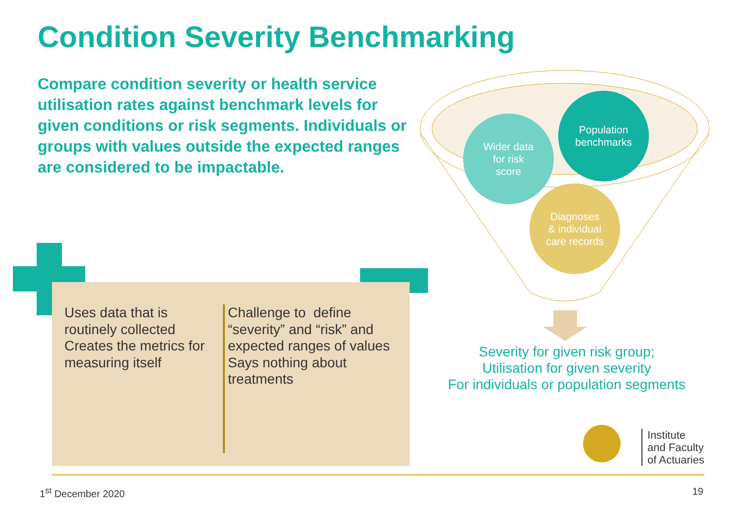Condition Severity Benchmarking
Compare condition severity or health service utilisation rates against benchmark levels for given conditions or risk segments. Individuals or groups with values outside the expected ranges are considered to be impactable.
Wider data
for risk
score
Population
benchmarks
Diagnoses
& individual
care records
Uses data that is routinely collected
Creates the metrics for measuring itself
Challenge to define “severity” and “risk” and expected ranges of values
Says nothing about treatments
Severity for given risk group;
Utilisation for given severity
For individuals or population segments
Institute
and Faculty
of Actuaries
1<sup>st</sup> December 2020 19